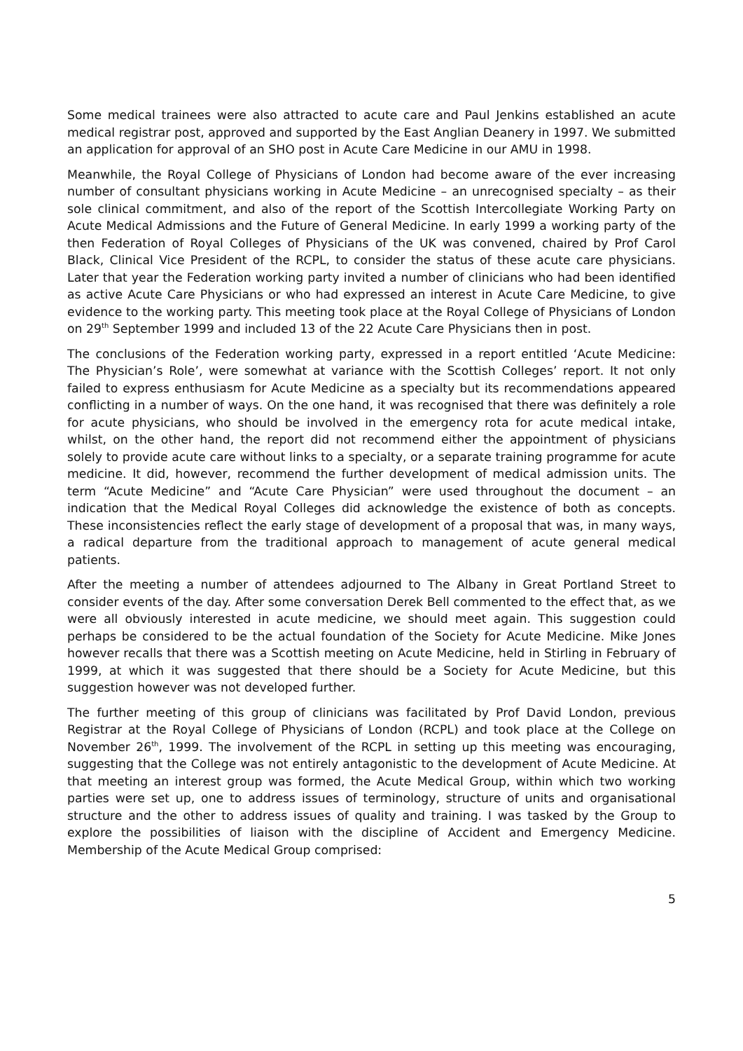Some medical trainees were also attracted to acute care and Paul Jenkins established an acute medical registrar post, approved and supported by the East Anglian Deanery in 1997. We submitted an application for approval of an SHO post in Acute Care Medicine in our AMU in 1998.
Meanwhile, the Royal College of Physicians of London had become aware of the ever increasing number of consultant physicians working in Acute Medicine – an unrecognised specialty – as their sole clinical commitment, and also of the report of the Scottish Intercollegiate Working Party on Acute Medical Admissions and the Future of General Medicine. In early 1999 a working party of the then Federation of Royal Colleges of Physicians of the UK was convened, chaired by Prof Carol Black, Clinical Vice President of the RCPL, to consider the status of these acute care physicians. Later that year the Federation working party invited a number of clinicians who had been identified as active Acute Care Physicians or who had expressed an interest in Acute Care Medicine, to give evidence to the working party. This meeting took place at the Royal College of Physicians of London on 29<sup>th</sup> September 1999 and included 13 of the 22 Acute Care Physicians then in post.
The conclusions of the Federation working party, expressed in a report entitled ‘Acute Medicine: The Physician’s Role’, were somewhat at variance with the Scottish Colleges’ report. It not only failed to express enthusiasm for Acute Medicine as a specialty but its recommendations appeared conflicting in a number of ways. On the one hand, it was recognised that there was definitely a role for acute physicians, who should be involved in the emergency rota for acute medical intake, whilst, on the other hand, the report did not recommend either the appointment of physicians solely to provide acute care without links to a specialty, or a separate training programme for acute medicine. It did, however, recommend the further development of medical admission units. The term “Acute Medicine” and “Acute Care Physician” were used throughout the document – an indication that the Medical Royal Colleges did acknowledge the existence of both as concepts. These inconsistencies reflect the early stage of development of a proposal that was, in many ways, a radical departure from the traditional approach to management of acute general medical patients.
After the meeting a number of attendees adjourned to The Albany in Great Portland Street to consider events of the day. After some conversation Derek Bell commented to the effect that, as we were all obviously interested in acute medicine, we should meet again. This suggestion could perhaps be considered to be the actual foundation of the Society for Acute Medicine. Mike Jones however recalls that there was a Scottish meeting on Acute Medicine, held in Stirling in February of 1999, at which it was suggested that there should be a Society for Acute Medicine, but this suggestion however was not developed further.
The further meeting of this group of clinicians was facilitated by Prof David London, previous Registrar at the Royal College of Physicians of London (RCPL) and took place at the College on November 26<sup>th</sup>, 1999. The involvement of the RCPL in setting up this meeting was encouraging, suggesting that the College was not entirely antagonistic to the development of Acute Medicine. At that meeting an interest group was formed, the Acute Medical Group, within which two working parties were set up, one to address issues of terminology, structure of units and organisational structure and the other to address issues of quality and training. I was tasked by the Group to explore the possibilities of liaison with the discipline of Accident and Emergency Medicine. Membership of the Acute Medical Group comprised:
5